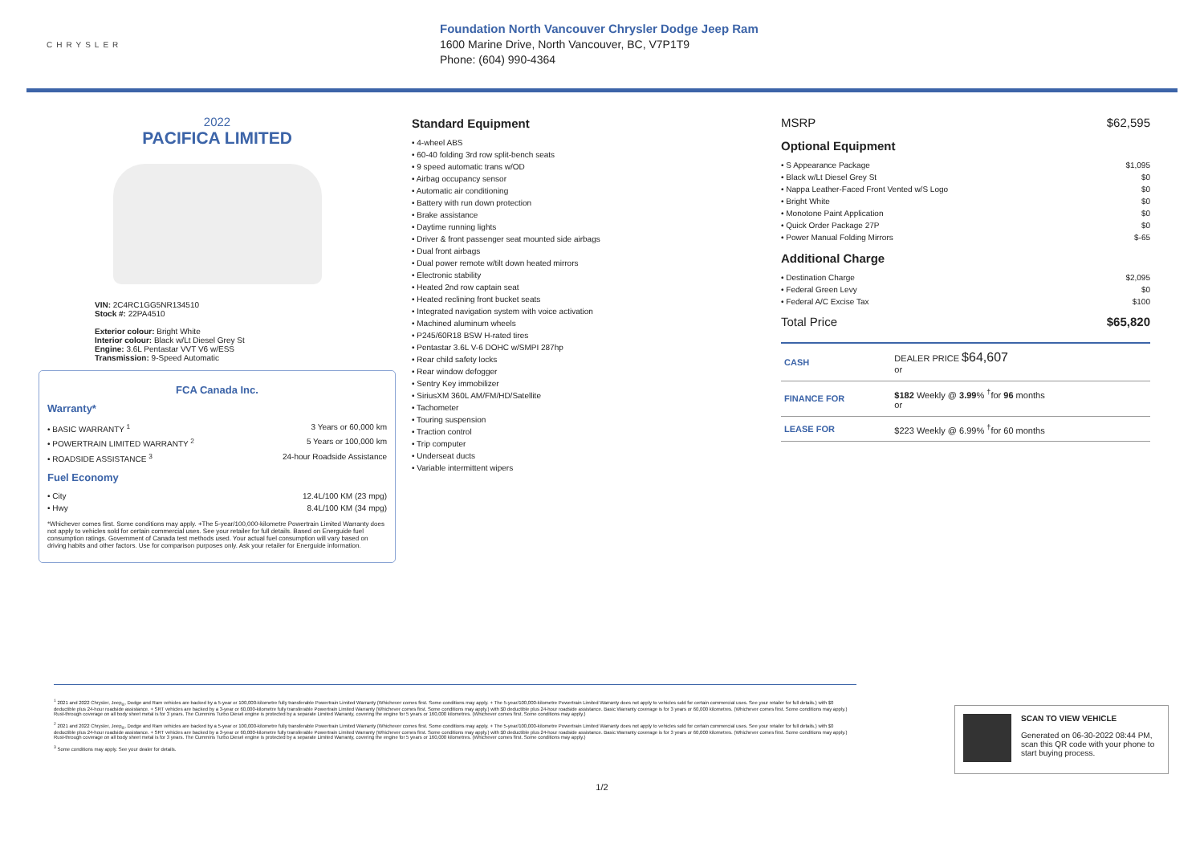CHRYSLER
Foundation North Vancouver Chrysler Dodge Jeep Ram
1600 Marine Drive, North Vancouver, BC, V7P1T9
Phone: (604) 990-4364
2022
PACIFICA LIMITED
VIN: 2C4RC1GG5NR134510
Stock #: 22PA4510
Exterior colour: Bright White
Interior colour: Black w/Lt Diesel Grey St
Engine: 3.6L Pentastar VVT V6 w/ESS
Transmission: 9-Speed Automatic
FCA Canada Inc.
Warranty*
• BASIC WARRANTY <sup>1</sup> 3 Years or 60,000 km
• POWERTRAIN LIMITED WARRANTY <sup>2</sup> 5 Years or 100,000 km
• ROADSIDE ASSISTANCE <sup>3</sup> 24-hour Roadside Assistance
Fuel Economy
• City 12.4L/100 KM (23 mpg)
• Hwy 8.4L/100 KM (34 mpg)
*Whichever comes first. Some conditions may apply. +The 5-year/100,000-kilometre Powertrain Limited Warranty does not apply to vehicles sold for certain commercial uses. See your retailer for full details. Based on Energuide fuel consumption ratings. Government of Canada test methods used. Your actual fuel consumption will vary based on driving habits and other factors. Use for comparison purposes only. Ask your retailer for Energuide information.
Standard Equipment
• 4-wheel ABS
• 60-40 folding 3rd row split-bench seats
• 9 speed automatic trans w/OD
• Airbag occupancy sensor
• Automatic air conditioning
• Battery with run down protection
• Brake assistance
• Daytime running lights
• Driver & front passenger seat mounted side airbags
• Dual front airbags
• Dual power remote w/tilt down heated mirrors
• Electronic stability
• Heated 2nd row captain seat
• Heated reclining front bucket seats
• Integrated navigation system with voice activation
• Machined aluminum wheels
• P245/60R18 BSW H-rated tires
• Pentastar 3.6L V-6 DOHC w/SMPI 287hp
• Rear child safety locks
• Rear window defogger
• Sentry Key immobilizer
• SiriusXM 360L AM/FM/HD/Satellite
• Tachometer
• Touring suspension
• Traction control
• Trip computer
• Underseat ducts
• Variable intermittent wipers
MSRP $62,595
Optional Equipment
• S Appearance Package $1,095
• Black w/Lt Diesel Grey St $0
• Nappa Leather-Faced Front Vented w/S Logo $0
• Bright White $0
• Monotone Paint Application $0
• Quick Order Package 27P $0
• Power Manual Folding Mirrors $-65
Additional Charge
• Destination Charge $2,095
• Federal Green Levy $0
• Federal A/C Excise Tax $100
Total Price $65,820
| CASH | DEALER PRICE $64,607 or |
| FINANCE FOR | $182 Weekly @ 3.99 % <sup>†</sup>for 96 months or |
| LEASE FOR | $223 Weekly @ 6.99% <sup>†</sup>for 60 months |
<sup>1</sup> 2021 and 2022 Chrysler, Jeep<sub>®</sub>, Dodge and Ram vehicles are backed by a 5-year or 100,000-kilometre fully transferable Powertrain Limited Warranty (Whichever comes first. Some conditions may apply. + The 5-year/100,000-kilometre Powertrain Limited Warranty does not apply to vehicles sold for certain commercial uses. See your retailer for full details.) with $0 deductible plus 24-hour roadside assistance. + SRT vehicles are backed by a 3-year or 60,000-kilometre fully transferable Powertrain Limited Warranty (Whichever comes first. Some conditions may apply.) with $0 deductible plus 24-hour roadside assistance. Basic Warranty coverage is for 3 years or 60,000 kilometres. (Whichever comes first. Some conditions may apply.) Rust-through coverage on all body sheet metal is for 3 years. The Cummins Turbo Diesel engine is protected by a separate Limited Warranty, covering the engine for 5 years or 160,000 kilometres. (Whichever comes first. Some conditions may apply.)
<sup>2</sup> 2021 and 2022 Chrysler, Jeep<sub>®</sub>, Dodge and Ram vehicles are backed by a 5-year or 100,000-kilometre fully transferable Powertrain Limited Warranty (Whichever comes first. Some conditions may apply. + The 5-year/100,000-kilometre Powertrain Limited Warranty does not apply to vehicles sold for certain commercial uses. See your retailer for full details.) with $0 deductible plus 24-hour roadside assistance. + SRT vehicles are backed by a 3-year or 60,000-kilometre fully transferable Powertrain Limited Warranty (Whichever comes first. Some conditions may apply.) with $0 deductible plus 24-hour roadside assistance. Basic Warranty coverage is for 3 years or 60,000 kilometres. (Whichever comes first. Some conditions may apply.) Rust-through coverage on all body sheet metal is for 3 years. The Cummins Turbo Diesel engine is protected by a separate Limited Warranty, covering the engine for 5 years or 160,000 kilometres. (Whichever comes first. Some conditions may apply.)
<sup>3</sup> Some conditions may apply. See your dealer for details.
SCAN TO VIEW VEHICLE
Generated on 06-30-2022 08:44 PM, scan this QR code with your phone to start buying process.
1/2